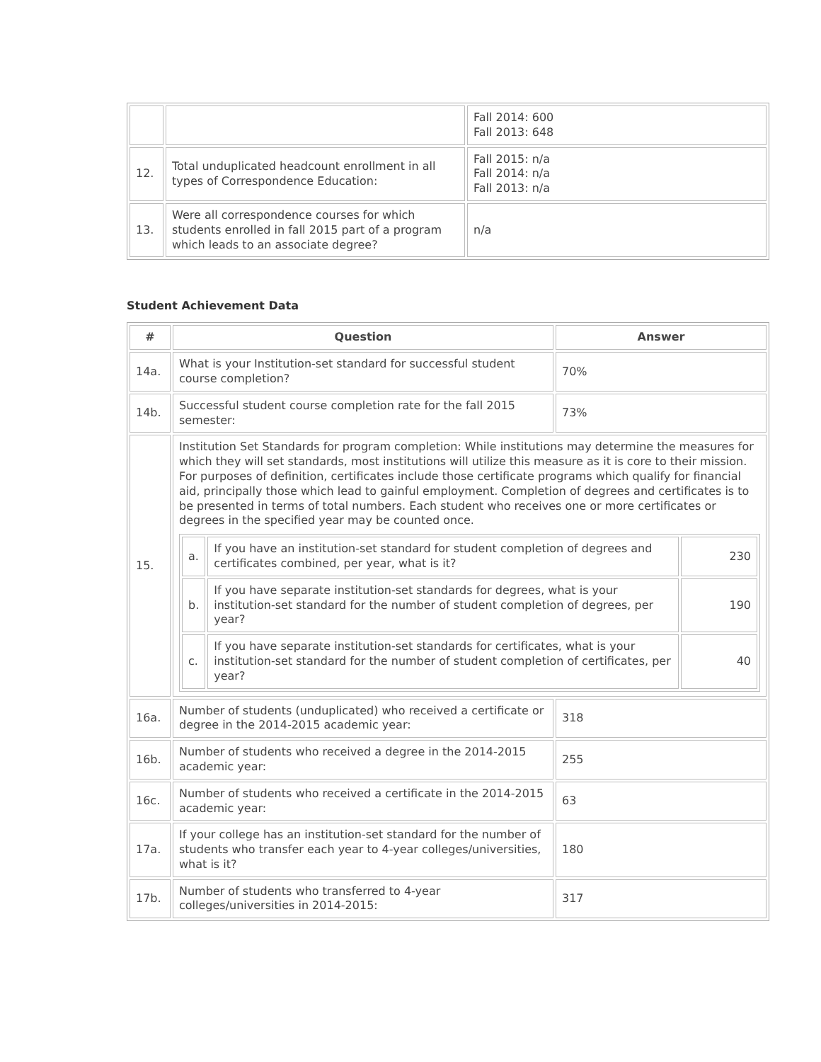| | | Fall 2014: 600 Fall 2013: 648 |
| 12. | Total unduplicated headcount enrollment in all types of Correspondence Education: | Fall 2015: n/a Fall 2014: n/a Fall 2013: n/a |
| 13. | Were all correspondence courses for which students enrolled in fall 2015 part of a program which leads to an associate degree? | n/a |
Student Achievement Data
| # | Question | Answer |
| --- | --- | --- |
| 14a. | What is your Institution-set standard for successful student course completion? | 70% |
| 14b. | Successful student course completion rate for the fall 2015 semester: | 73% |
| 15. | Institution Set Standards for program completion: While institutions may determine the measures for which they will set standards, most institutions will utilize this measure as it is core to their mission. For purposes of definition, certificates include those certificate programs which qualify for financial aid, principally those which lead to gainful employment. Completion of degrees and certificates is to be presented in terms of total numbers. Each student who receives one or more certificates or degrees in the specified year may be counted once. / a. / If you have an institution-set standard for student completion of degrees and certificates combined, per year, what is it? / 230 / / b. / If you have separate institution-set standards for degrees, what is your institution-set standard for the number of student completion of degrees, per year? / 190 / / c. / If you have separate institution-set standards for certificates, what is your institution-set standard for the number of student completion of certificates, per year? / 40 / | |
| 16a. | Number of students (unduplicated) who received a certificate or degree in the 2014-2015 academic year: | 318 |
| 16b. | Number of students who received a degree in the 2014-2015 academic year: | 255 |
| 16c. | Number of students who received a certificate in the 2014-2015 academic year: | 63 |
| 17a. | If your college has an institution-set standard for the number of students who transfer each year to 4-year colleges/universities, what is it? | 180 |
| 17b. | Number of students who transferred to 4-year colleges/universities in 2014-2015: | 317 |